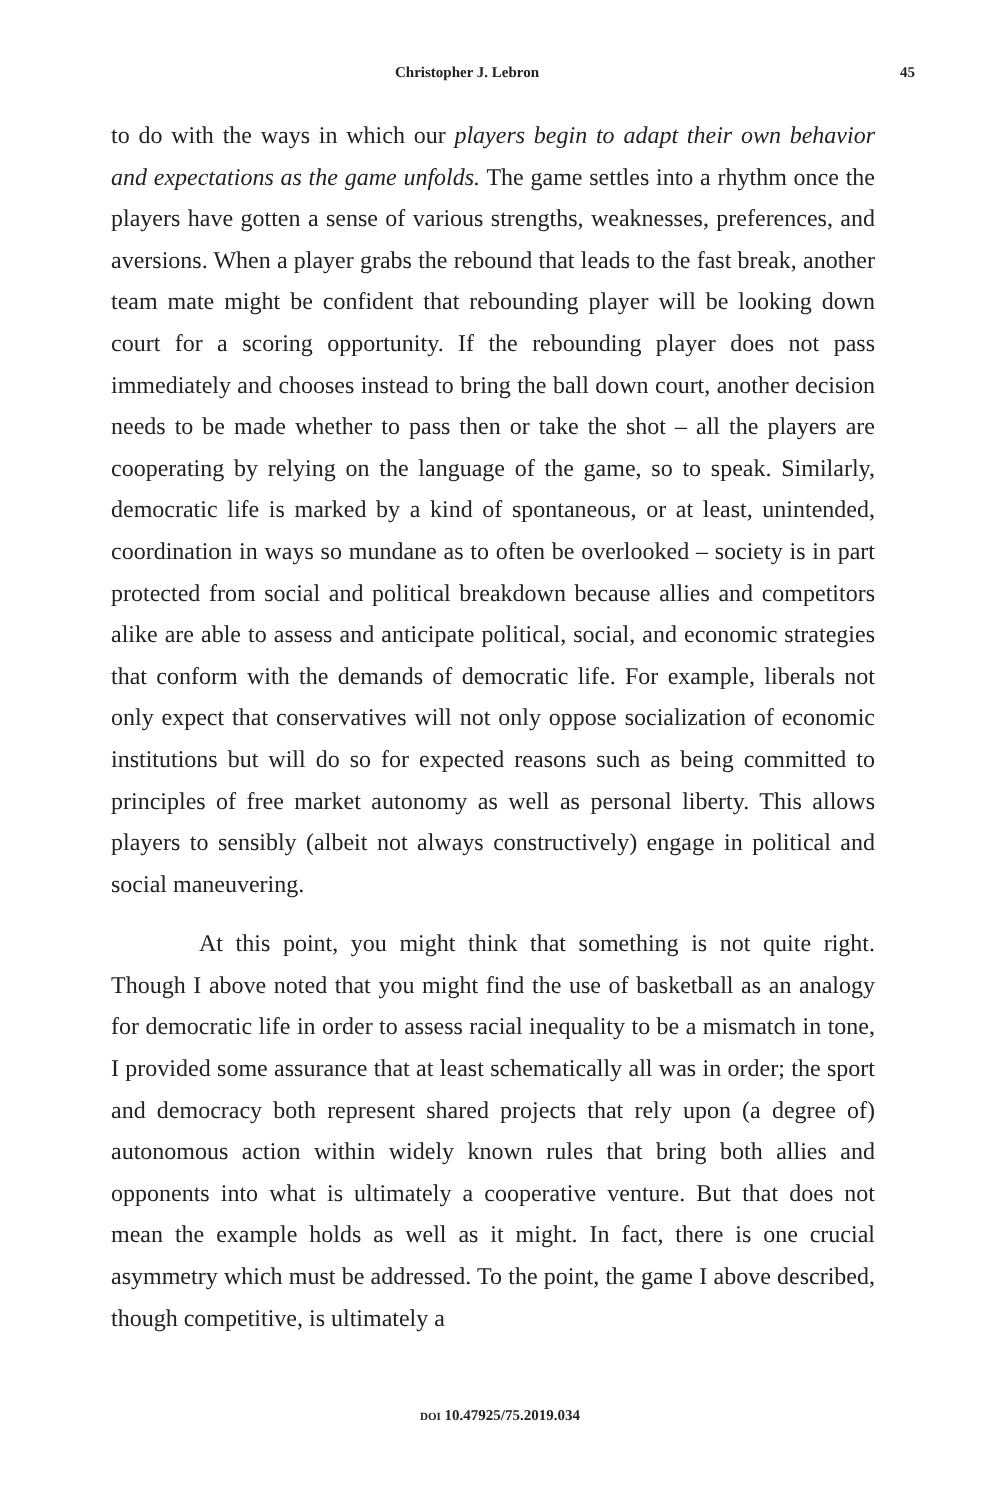Christopher J. Lebron 45
to do with the ways in which our players begin to adapt their own behavior and expectations as the game unfolds. The game settles into a rhythm once the players have gotten a sense of various strengths, weaknesses, preferences, and aversions. When a player grabs the rebound that leads to the fast break, another team mate might be confident that rebounding player will be looking down court for a scoring opportunity. If the rebounding player does not pass immediately and chooses instead to bring the ball down court, another decision needs to be made whether to pass then or take the shot – all the players are cooperating by relying on the language of the game, so to speak. Similarly, democratic life is marked by a kind of spontaneous, or at least, unintended, coordination in ways so mundane as to often be overlooked – society is in part protected from social and political breakdown because allies and competitors alike are able to assess and anticipate political, social, and economic strategies that conform with the demands of democratic life. For example, liberals not only expect that conservatives will not only oppose socialization of economic institutions but will do so for expected reasons such as being committed to principles of free market autonomy as well as personal liberty. This allows players to sensibly (albeit not always constructively) engage in political and social maneuvering.
At this point, you might think that something is not quite right. Though I above noted that you might find the use of basketball as an analogy for democratic life in order to assess racial inequality to be a mismatch in tone, I provided some assurance that at least schematically all was in order; the sport and democracy both represent shared projects that rely upon (a degree of) autonomous action within widely known rules that bring both allies and opponents into what is ultimately a cooperative venture. But that does not mean the example holds as well as it might. In fact, there is one crucial asymmetry which must be addressed. To the point, the game I above described, though competitive, is ultimately a
DOI 10.47925/75.2019.034